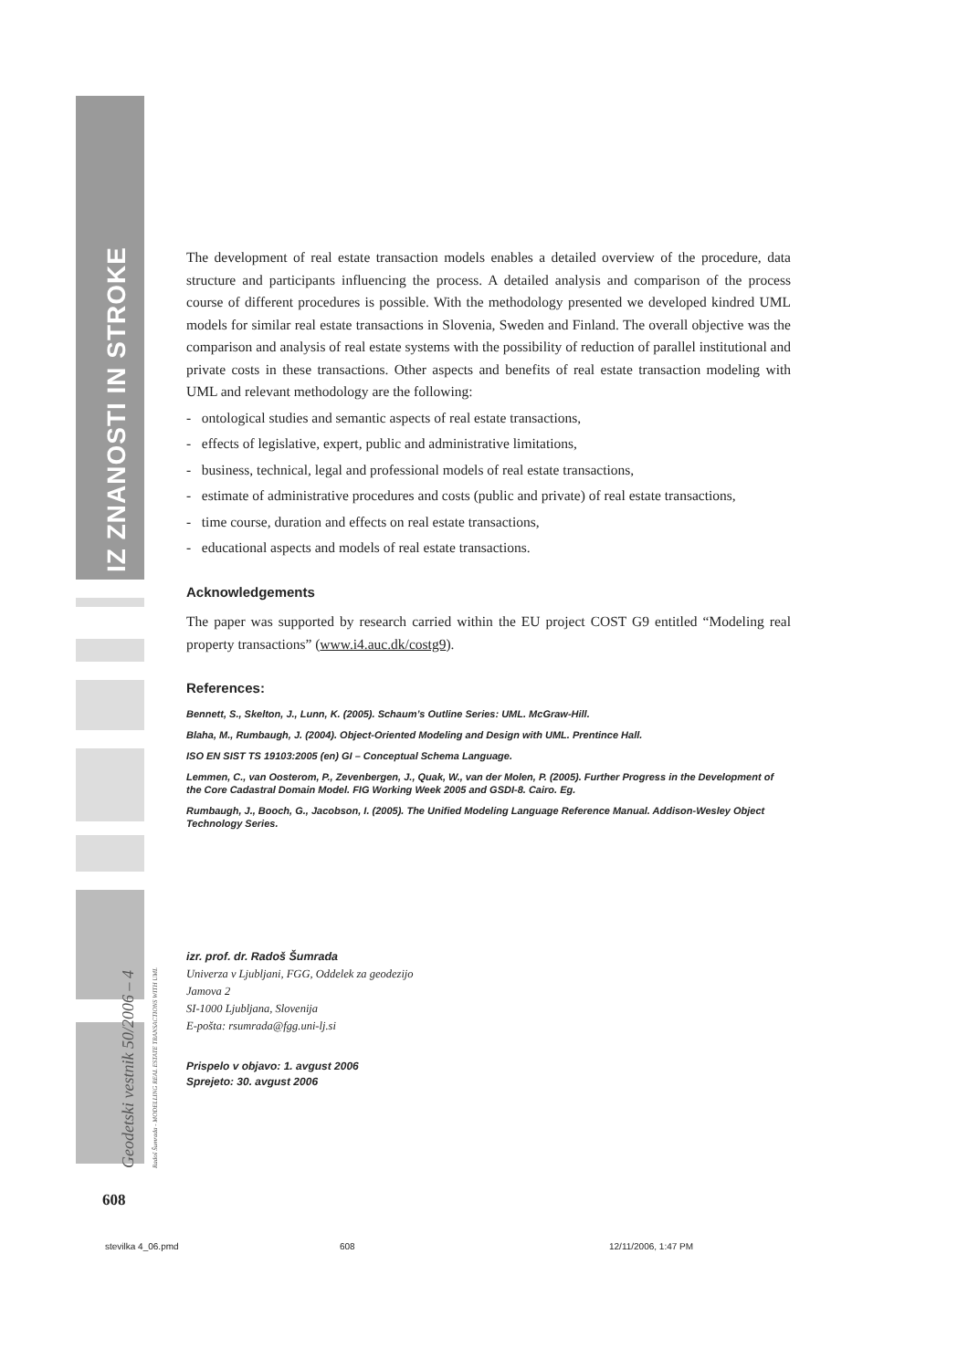IZ ZNANOSTI IN STROKE
Geodetski vestnik 50/2006 – 4
Radoš Šumrada - MODELLING REAL ESTATE TRANSACTIONS WITH UML
The development of real estate transaction models enables a detailed overview of the procedure, data structure and participants influencing the process. A detailed analysis and comparison of the process course of different procedures is possible. With the methodology presented we developed kindred UML models for similar real estate transactions in Slovenia, Sweden and Finland. The overall objective was the comparison and analysis of real estate systems with the possibility of reduction of parallel institutional and private costs in these transactions. Other aspects and benefits of real estate transaction modeling with UML and relevant methodology are the following:
- ontological studies and semantic aspects of real estate transactions,
- effects of legislative, expert, public and administrative limitations,
- business, technical, legal and professional models of real estate transactions,
- estimate of administrative procedures and costs (public and private) of real estate transactions,
- time course, duration and effects on real estate transactions,
- educational aspects and models of real estate transactions.
Acknowledgements
The paper was supported by research carried within the EU project COST G9 entitled “Modeling real property transactions” (www.i4.auc.dk/costg9).
References:
Bennett, S., Skelton, J., Lunn, K. (2005). Schaum’s Outline Series: UML. McGraw-Hill.
Blaha, M., Rumbaugh, J. (2004). Object-Oriented Modeling and Design with UML. Prentince Hall.
ISO EN SIST TS 19103:2005 (en) GI – Conceptual Schema Language.
Lemmen, C., van Oosterom, P., Zevenbergen, J., Quak, W., van der Molen, P. (2005). Further Progress in the Development of the Core Cadastral Domain Model. FIG Working Week 2005 and GSDI-8. Cairo. Eg.
Rumbaugh, J., Booch, G., Jacobson, I. (2005). The Unified Modeling Language Reference Manual. Addison-Wesley Object Technology Series.
izr. prof. dr. Radoš Šumrada
Univerza v Ljubljani, FGG, Oddelek za geodezijo
Jamova 2
SI-1000 Ljubljana, Slovenija
E-pošta: rsumrada@fgg.uni-lj.si
Prispelo v objavo: 1. avgust 2006
Sprejeto: 30. avgust 2006
608
stevilka 4_06.pmd 608 12/11/2006, 1:47 PM